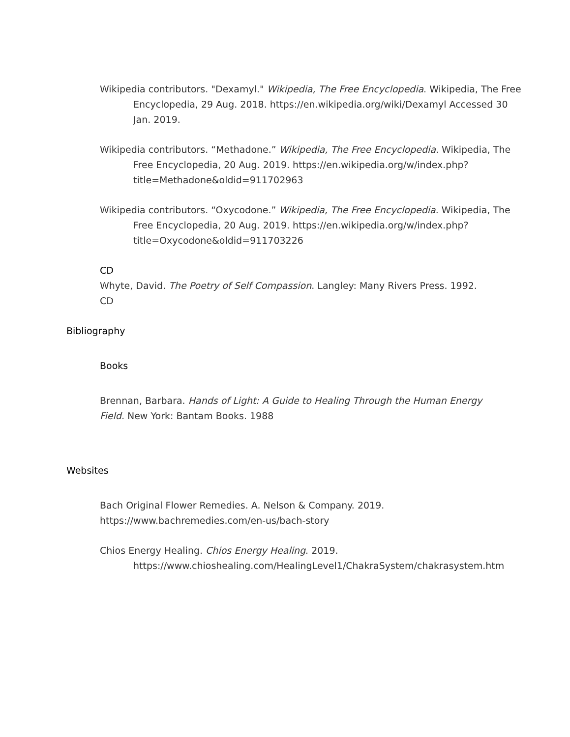Wikipedia contributors. "Dexamyl." Wikipedia, The Free Encyclopedia. Wikipedia, The Free Encyclopedia, 29 Aug. 2018. https://en.wikipedia.org/wiki/Dexamyl Accessed 30 Jan. 2019.
Wikipedia contributors. “Methadone.” Wikipedia, The Free Encyclopedia. Wikipedia, The Free Encyclopedia, 20 Aug. 2019. https://en.wikipedia.org/w/index.php?title=Methadone&oldid=911702963
Wikipedia contributors. “Oxycodone.” Wikipedia, The Free Encyclopedia. Wikipedia, The Free Encyclopedia, 20 Aug. 2019. https://en.wikipedia.org/w/index.php?title=Oxycodone&oldid=911703226
CD
Whyte, David. The Poetry of Self Compassion. Langley: Many Rivers Press. 1992. CD
Bibliography
Books
Brennan, Barbara. Hands of Light: A Guide to Healing Through the Human Energy Field. New York: Bantam Books. 1988
Websites
Bach Original Flower Remedies. A. Nelson & Company. 2019. https://www.bachremedies.com/en-us/bach-story
Chios Energy Healing. Chios Energy Healing. 2019. https://www.chioshealing.com/HealingLevel1/ChakraSystem/chakrasystem.htm